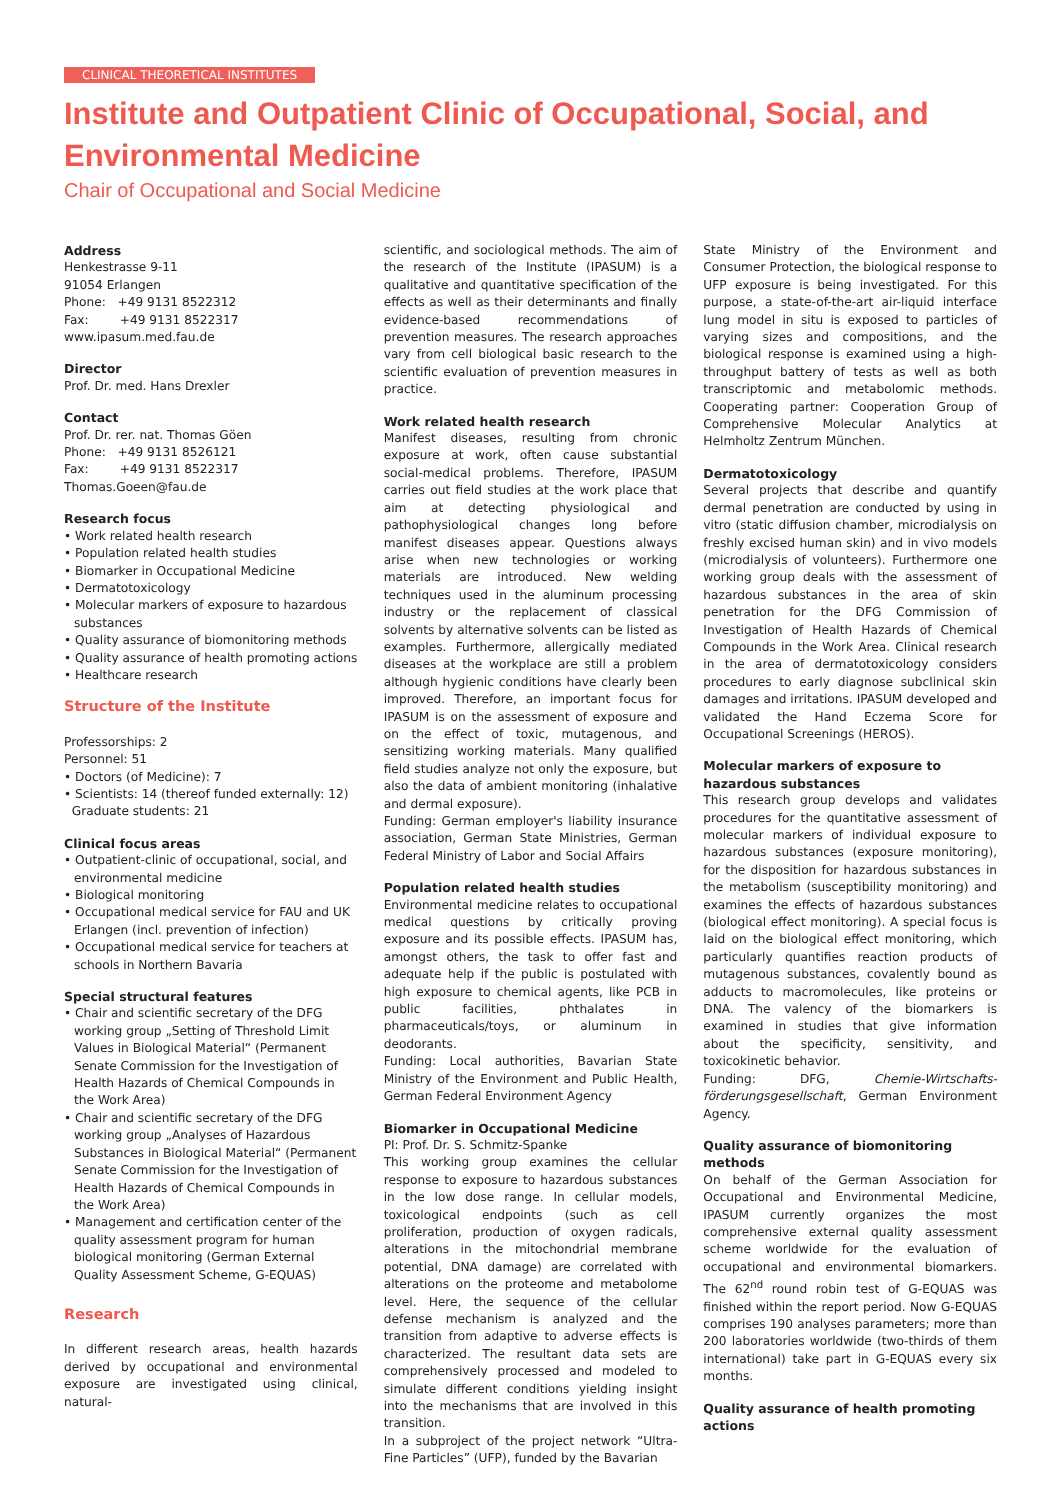CLINICAL THEORETICAL INSTITUTES
Institute and Outpatient Clinic of Occupational, Social, and Environmental Medicine
Chair of Occupational and Social Medicine
Address
Henkestrasse 9-11
91054 Erlangen
Phone: +49 9131 8522312
Fax: +49 9131 8522317
www.ipasum.med.fau.de
Director
Prof. Dr. med. Hans Drexler
Contact
Prof. Dr. rer. nat. Thomas Göen
Phone: +49 9131 8526121
Fax: +49 9131 8522317
Thomas.Goeen@fau.de
Research focus
• Work related health research
• Population related health studies
• Biomarker in Occupational Medicine
• Dermatotoxicology
• Molecular markers of exposure to hazardous substances
• Quality assurance of biomonitoring methods
• Quality assurance of health promoting actions
• Healthcare research
Structure of the Institute
Professorships: 2
Personnel: 51
• Doctors (of Medicine): 7
• Scientists: 14 (thereof funded externally: 12)
Graduate students: 21
Clinical focus areas
• Outpatient-clinic of occupational, social, and environmental medicine
• Biological monitoring
• Occupational medical service for FAU and UK Erlangen (incl. prevention of infection)
• Occupational medical service for teachers at schools in Northern Bavaria
Special structural features
• Chair and scientific secretary of the DFG working group „Setting of Threshold Limit Values in Biological Material“ (Permanent Senate Commission for the Investigation of Health Hazards of Chemical Compounds in the Work Area)
• Chair and scientific secretary of the DFG working group „Analyses of Hazardous Substances in Biological Material“ (Permanent Senate Commission for the Investigation of Health Hazards of Chemical Compounds in the Work Area)
• Management and certification center of the quality assessment program for human biological monitoring (German External Quality Assessment Scheme, G-EQUAS)
Research
In different research areas, health hazards derived by occupational and environmental exposure are investigated using clinical, natural-
scientific, and sociological methods. The aim of the research of the Institute (IPASUM) is a qualitative and quantitative specification of the effects as well as their determinants and finally evidence-based recommendations of prevention measures. The research approaches vary from cell biological basic research to the scientific evaluation of prevention measures in practice.
Work related health research
Manifest diseases, resulting from chronic exposure at work, often cause substantial social-medical problems. Therefore, IPASUM carries out field studies at the work place that aim at detecting physiological and pathophysiological changes long before manifest diseases appear. Questions always arise when new technologies or working materials are introduced. New welding techniques used in the aluminum processing industry or the replacement of classical solvents by alternative solvents can be listed as examples. Furthermore, allergically mediated diseases at the workplace are still a problem although hygienic conditions have clearly been improved. Therefore, an important focus for IPASUM is on the assessment of exposure and on the effect of toxic, mutagenous, and sensitizing working materials. Many qualified field studies analyze not only the exposure, but also the data of ambient monitoring (inhalative and dermal exposure).
Funding: German employer's liability insurance association, German State Ministries, German Federal Ministry of Labor and Social Affairs
Population related health studies
Environmental medicine relates to occupational medical questions by critically proving exposure and its possible effects. IPASUM has, amongst others, the task to offer fast and adequate help if the public is postulated with high exposure to chemical agents, like PCB in public facilities, phthalates in pharmaceuticals/toys, or aluminum in deodorants.
Funding: Local authorities, Bavarian State Ministry of the Environment and Public Health, German Federal Environment Agency
Biomarker in Occupational Medicine
PI: Prof. Dr. S. Schmitz-Spanke
This working group examines the cellular response to exposure to hazardous substances in the low dose range. In cellular models, toxicological endpoints (such as cell proliferation, production of oxygen radicals, alterations in the mitochondrial membrane potential, DNA damage) are correlated with alterations on the proteome and metabolome level. Here, the sequence of the cellular defense mechanism is analyzed and the transition from adaptive to adverse effects is characterized. The resultant data sets are comprehensively processed and modeled to simulate different conditions yielding insight into the mechanisms that are involved in this transition.
In a subproject of the project network “Ultra-Fine Particles” (UFP), funded by the Bavarian
State Ministry of the Environment and Consumer Protection, the biological response to UFP exposure is being investigated. For this purpose, a state-of-the-art air-liquid interface lung model in situ is exposed to particles of varying sizes and compositions, and the biological response is examined using a high-throughput battery of tests as well as both transcriptomic and metabolomic methods. Cooperating partner: Cooperation Group of Comprehensive Molecular Analytics at Helmholtz Zentrum München.
Dermatotoxicology
Several projects that describe and quantify dermal penetration are conducted by using in vitro (static diffusion chamber, microdialysis on freshly excised human skin) and in vivo models (microdialysis of volunteers). Furthermore one working group deals with the assessment of hazardous substances in the area of skin penetration for the DFG Commission of Investigation of Health Hazards of Chemical Compounds in the Work Area. Clinical research in the area of dermatotoxicology considers procedures to early diagnose subclinical skin damages and irritations. IPASUM developed and validated the Hand Eczema Score for Occupational Screenings (HEROS).
Molecular markers of exposure to hazardous substances
This research group develops and validates procedures for the quantitative assessment of molecular markers of individual exposure to hazardous substances (exposure monitoring), for the disposition for hazardous substances in the metabolism (susceptibility monitoring) and examines the effects of hazardous substances (biological effect monitoring). A special focus is laid on the biological effect monitoring, which particularly quantifies reaction products of mutagenous substances, covalently bound as adducts to macromolecules, like proteins or DNA. The valency of the biomarkers is examined in studies that give information about the specificity, sensitivity, and toxicokinetic behavior.
Funding: DFG, Chemie-Wirtschafts­förderungsgesellschaft, German Environment Agency.
Quality assurance of biomonitoring methods
On behalf of the German Association for Occupational and Environmental Medicine, IPASUM currently organizes the most comprehensive external quality assessment scheme worldwide for the evaluation of occupational and environmental biomarkers. The 62<sup>nd</sup> round robin test of G-EQUAS was finished within the report period. Now G-EQUAS comprises 190 analyses parameters; more than 200 laboratories worldwide (two-thirds of them international) take part in G-EQUAS every six months.
Quality assurance of health promoting actions